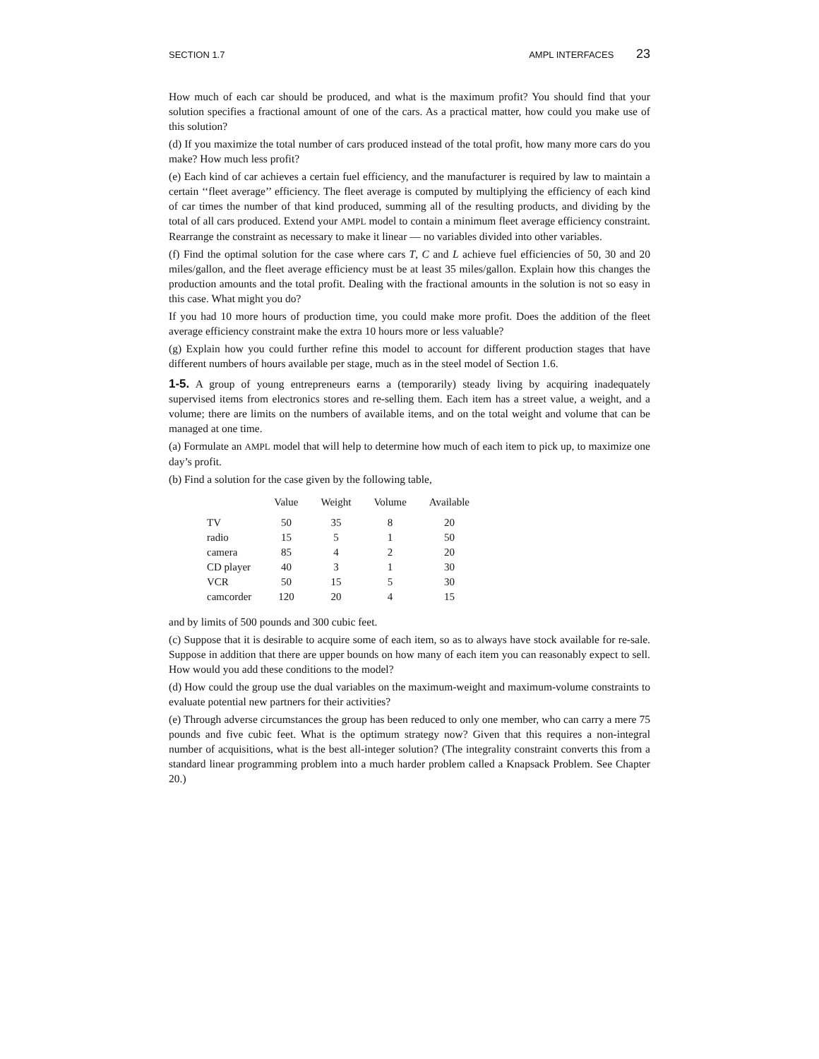SECTION 1.7 AMPL INTERFACES 23
How much of each car should be produced, and what is the maximum profit? You should find that your solution specifies a fractional amount of one of the cars. As a practical matter, how could you make use of this solution?
(d) If you maximize the total number of cars produced instead of the total profit, how many more cars do you make? How much less profit?
(e) Each kind of car achieves a certain fuel efficiency, and the manufacturer is required by law to maintain a certain ‘‘fleet average’’ efficiency. The fleet average is computed by multiplying the efficiency of each kind of car times the number of that kind produced, summing all of the resulting products, and dividing by the total of all cars produced. Extend your AMPL model to contain a minimum fleet average efficiency constraint. Rearrange the constraint as necessary to make it linear — no variables divided into other variables.
(f) Find the optimal solution for the case where cars T, C and L achieve fuel efficiencies of 50, 30 and 20 miles/gallon, and the fleet average efficiency must be at least 35 miles/gallon. Explain how this changes the production amounts and the total profit. Dealing with the fractional amounts in the solution is not so easy in this case. What might you do?
If you had 10 more hours of production time, you could make more profit. Does the addition of the fleet average efficiency constraint make the extra 10 hours more or less valuable?
(g) Explain how you could further refine this model to account for different production stages that have different numbers of hours available per stage, much as in the steel model of Section 1.6.
1-5. A group of young entrepreneurs earns a (temporarily) steady living by acquiring inadequately supervised items from electronics stores and re-selling them. Each item has a street value, a weight, and a volume; there are limits on the numbers of available items, and on the total weight and volume that can be managed at one time.
(a) Formulate an AMPL model that will help to determine how much of each item to pick up, to maximize one day’s profit.
(b) Find a solution for the case given by the following table,
| | Value | Weight | Volume | Available |
| --- | --- | --- | --- | --- |
| TV | 50 | 35 | 8 | 20 |
| radio | 15 | 5 | 1 | 50 |
| camera | 85 | 4 | 2 | 20 |
| CD player | 40 | 3 | 1 | 30 |
| VCR | 50 | 15 | 5 | 30 |
| camcorder | 120 | 20 | 4 | 15 |
and by limits of 500 pounds and 300 cubic feet.
(c) Suppose that it is desirable to acquire some of each item, so as to always have stock available for re-sale. Suppose in addition that there are upper bounds on how many of each item you can reasonably expect to sell. How would you add these conditions to the model?
(d) How could the group use the dual variables on the maximum-weight and maximum-volume constraints to evaluate potential new partners for their activities?
(e) Through adverse circumstances the group has been reduced to only one member, who can carry a mere 75 pounds and five cubic feet. What is the optimum strategy now? Given that this requires a non-integral number of acquisitions, what is the best all-integer solution? (The integrality constraint converts this from a standard linear programming problem into a much harder problem called a Knapsack Problem. See Chapter 20.)